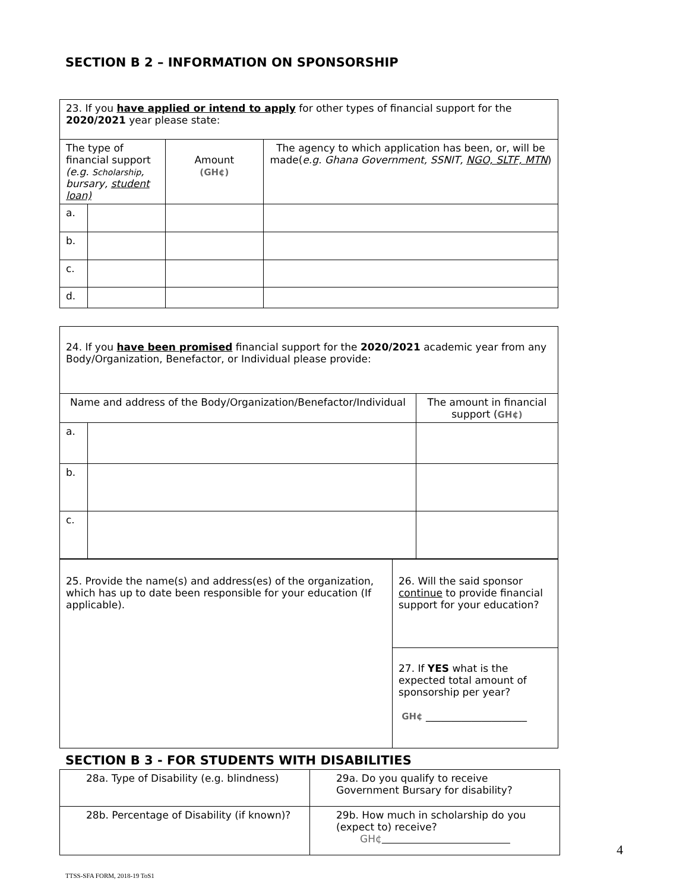SECTION B 2 – INFORMATION ON SPONSORSHIP
| 23. If you have applied or intend to apply for other types of financial support for the 2020/2021 year please state: | | | |
| The type of financial support (e.g. Scholarship , bursary, student loan) | | Amount (GH¢) | The agency to which application has been, or, will be made( e.g. Ghana Government, SSNIT, NGO, SLTF, MTN ) |
| a. | | | |
| b. | | | |
| c. | | | |
| d. | | | |
| 24. If you have been promised financial support for the 2020/2021 academic year from any Body/Organization, Benefactor, or Individual please provide: | | |
| Name and address of the Body/Organization/Benefactor/Individual | | The amount in financial support ( GH¢) |
| a. | | |
| b. | | |
| c. | | |
| 25. Provide the name(s) and address(es) of the organization, which has up to date been responsible for your education (If applicable). | 26. Will the said sponsor continue to provide financial support for your education? |
| | 27. If YES what is the expected total amount of sponsorship per year? GH¢ ____________________ |
SECTION B 3 - FOR STUDENTS WITH DISABILITIES
| 28a. Type of Disability (e.g. blindness) | 29a. Do you qualify to receive Government Bursary for disability? |
| 28b. Percentage of Disability (if known)? | 29b. How much in scholarship do you (expect to) receive? GH¢ |
4
TTSS-SFA FORM, 2018-19 ToS1